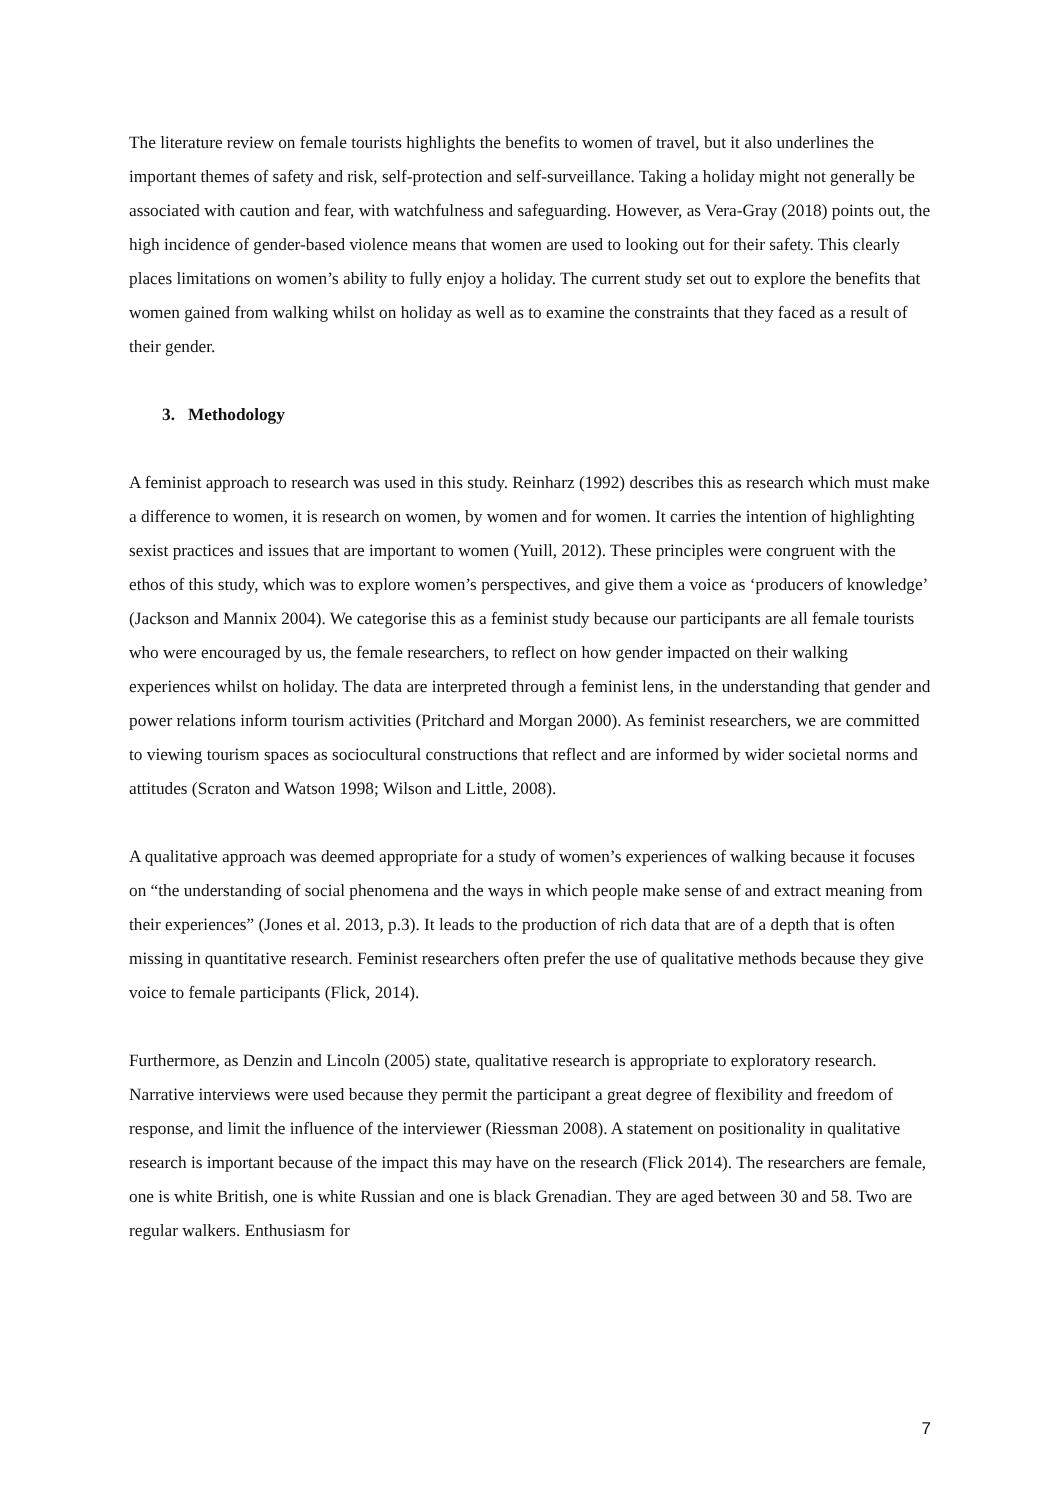The literature review on female tourists highlights the benefits to women of travel, but it also underlines the important themes of safety and risk, self-protection and self-surveillance. Taking a holiday might not generally be associated with caution and fear, with watchfulness and safeguarding. However, as Vera-Gray (2018) points out, the high incidence of gender-based violence means that women are used to looking out for their safety. This clearly places limitations on women’s ability to fully enjoy a holiday. The current study set out to explore the benefits that women gained from walking whilst on holiday as well as to examine the constraints that they faced as a result of their gender.
3. Methodology
A feminist approach to research was used in this study. Reinharz (1992) describes this as research which must make a difference to women, it is research on women, by women and for women. It carries the intention of highlighting sexist practices and issues that are important to women (Yuill, 2012). These principles were congruent with the ethos of this study, which was to explore women’s perspectives, and give them a voice as ‘producers of knowledge’ (Jackson and Mannix 2004). We categorise this as a feminist study because our participants are all female tourists who were encouraged by us, the female researchers, to reflect on how gender impacted on their walking experiences whilst on holiday. The data are interpreted through a feminist lens, in the understanding that gender and power relations inform tourism activities (Pritchard and Morgan 2000). As feminist researchers, we are committed to viewing tourism spaces as sociocultural constructions that reflect and are informed by wider societal norms and attitudes (Scraton and Watson 1998; Wilson and Little, 2008).
A qualitative approach was deemed appropriate for a study of women’s experiences of walking because it focuses on “the understanding of social phenomena and the ways in which people make sense of and extract meaning from their experiences” (Jones et al. 2013, p.3). It leads to the production of rich data that are of a depth that is often missing in quantitative research. Feminist researchers often prefer the use of qualitative methods because they give voice to female participants (Flick, 2014).
Furthermore, as Denzin and Lincoln (2005) state, qualitative research is appropriate to exploratory research. Narrative interviews were used because they permit the participant a great degree of flexibility and freedom of response, and limit the influence of the interviewer (Riessman 2008). A statement on positionality in qualitative research is important because of the impact this may have on the research (Flick 2014). The researchers are female, one is white British, one is white Russian and one is black Grenadian. They are aged between 30 and 58. Two are regular walkers. Enthusiasm for
7